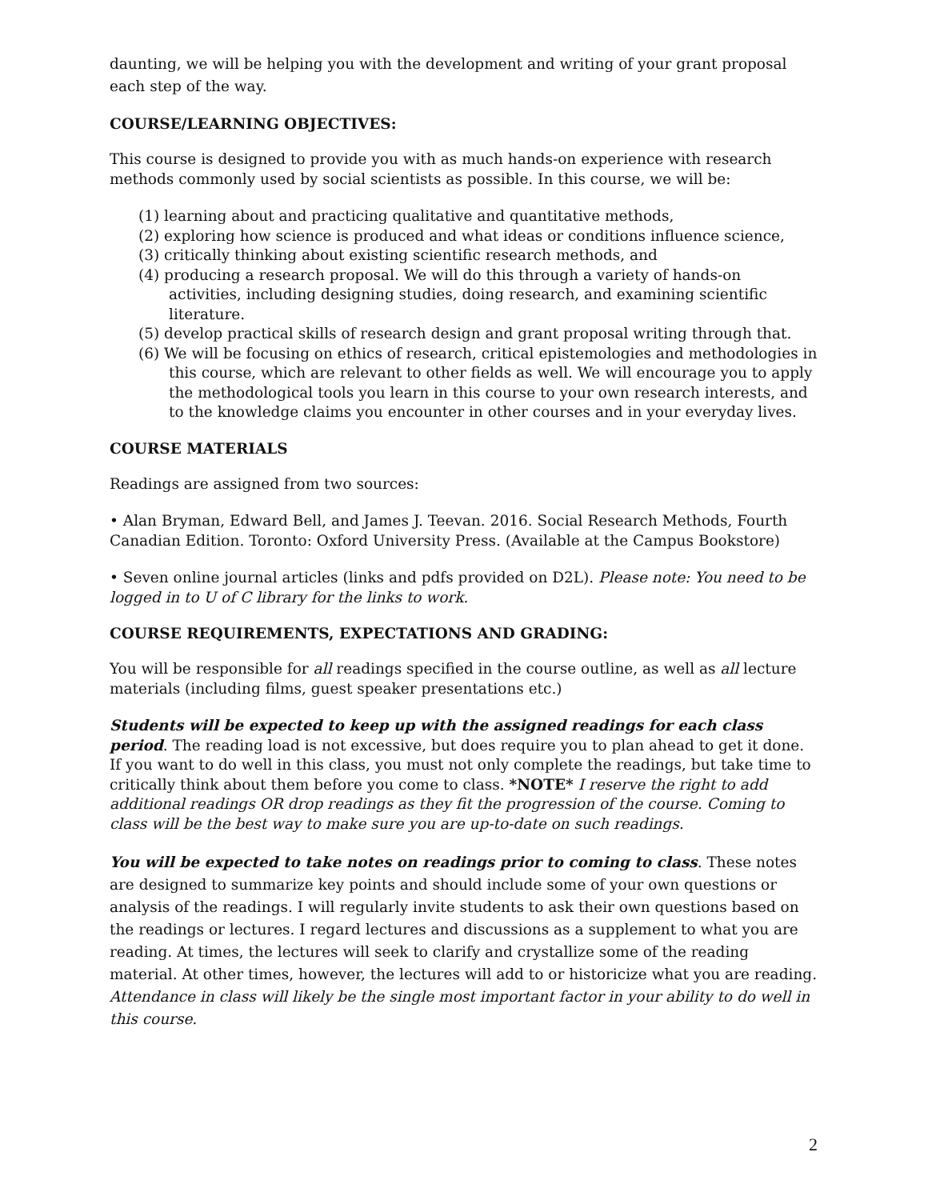daunting, we will be helping you with the development and writing of your grant proposal each step of the way.
COURSE/LEARNING OBJECTIVES:
This course is designed to provide you with as much hands-on experience with research methods commonly used by social scientists as possible. In this course, we will be:
(1) learning about and practicing qualitative and quantitative methods,
(2) exploring how science is produced and what ideas or conditions influence science,
(3) critically thinking about existing scientific research methods, and
(4) producing a research proposal. We will do this through a variety of hands-on activities, including designing studies, doing research, and examining scientific literature.
(5) develop practical skills of research design and grant proposal writing through that.
(6) We will be focusing on ethics of research, critical epistemologies and methodologies in this course, which are relevant to other fields as well. We will encourage you to apply the methodological tools you learn in this course to your own research interests, and to the knowledge claims you encounter in other courses and in your everyday lives.
COURSE MATERIALS
Readings are assigned from two sources:
• Alan Bryman, Edward Bell, and James J. Teevan. 2016. Social Research Methods, Fourth Canadian Edition. Toronto: Oxford University Press. (Available at the Campus Bookstore)
• Seven online journal articles (links and pdfs provided on D2L). Please note: You need to be logged in to U of C library for the links to work.
COURSE REQUIREMENTS, EXPECTATIONS AND GRADING:
You will be responsible for all readings specified in the course outline, as well as all lecture materials (including films, guest speaker presentations etc.)
Students will be expected to keep up with the assigned readings for each class period. The reading load is not excessive, but does require you to plan ahead to get it done. If you want to do well in this class, you must not only complete the readings, but take time to critically think about them before you come to class. *NOTE* I reserve the right to add additional readings OR drop readings as they fit the progression of the course. Coming to class will be the best way to make sure you are up-to-date on such readings.
You will be expected to take notes on readings prior to coming to class. These notes are designed to summarize key points and should include some of your own questions or analysis of the readings. I will regularly invite students to ask their own questions based on the readings or lectures. I regard lectures and discussions as a supplement to what you are reading. At times, the lectures will seek to clarify and crystallize some of the reading material. At other times, however, the lectures will add to or historicize what you are reading. Attendance in class will likely be the single most important factor in your ability to do well in this course.
2